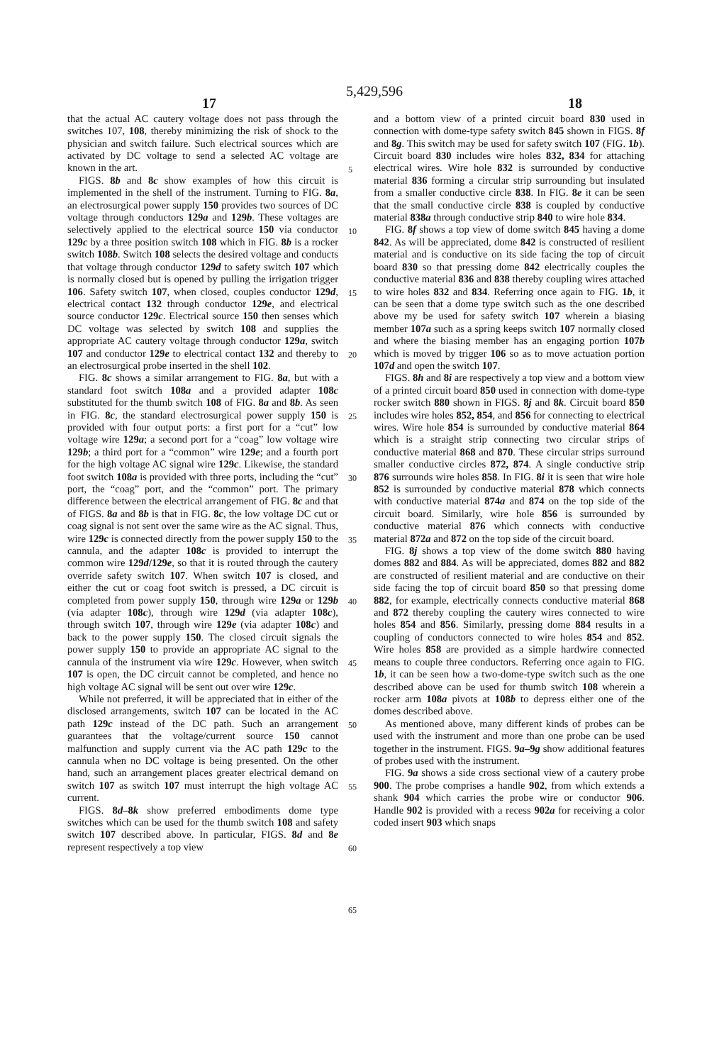5,429,596
17 18
that the actual AC cautery voltage does not pass through the switches 107, 108, thereby minimizing the risk of shock to the physician and switch failure. Such electrical sources which are activated by DC voltage to send a selected AC voltage are known in the art.
FIGS. 8b and 8c show examples of how this circuit is implemented in the shell of the instrument. Turning to FIG. 8a, an electrosurgical power supply 150 provides two sources of DC voltage through conductors 129a and 129b. These voltages are selectively applied to the electrical source 150 via conductor 129c by a three position switch 108 which in FIG. 8b is a rocker switch 108b. Switch 108 selects the desired voltage and conducts that voltage through conductor 129d to safety switch 107 which is normally closed but is opened by pulling the irrigation trigger 106. Safety switch 107, when closed, couples conductor 129d, electrical contact 132 through conductor 129e, and electrical source conductor 129c. Electrical source 150 then senses which DC voltage was selected by switch 108 and supplies the appropriate AC cautery voltage through conductor 129a, switch 107 and conductor 129e to electrical contact 132 and thereby to an electrosurgical probe inserted in the shell 102.
FIG. 8c shows a similar arrangement to FIG. 8a, but with a standard foot switch 108a and a provided adapter 108c substituted for the thumb switch 108 of FIG. 8a and 8b. As seen in FIG. 8c, the standard electrosurgical power supply 150 is provided with four output ports: a first port for a “cut” low voltage wire 129a; a second port for a “coag” low voltage wire 129b; a third port for a “common” wire 129e; and a fourth port for the high voltage AC signal wire 129c. Likewise, the standard foot switch 108a is provided with three ports, including the “cut” port, the “coag” port, and the “common” port. The primary difference between the electrical arrangement of FIG. 8c and that of FIGS. 8a and 8b is that in FIG. 8c, the low voltage DC cut or coag signal is not sent over the same wire as the AC signal. Thus, wire 129c is connected directly from the power supply 150 to the cannula, and the adapter 108c is provided to interrupt the common wire 129d/129e, so that it is routed through the cautery override safety switch 107. When switch 107 is closed, and either the cut or coag foot switch is pressed, a DC circuit is completed from power supply 150, through wire 129a or 129b (via adapter 108c), through wire 129d (via adapter 108c), through switch 107, through wire 129e (via adapter 108c) and back to the power supply 150. The closed circuit signals the power supply 150 to provide an appropriate AC signal to the cannula of the instrument via wire 129c. However, when switch 107 is open, the DC circuit cannot be completed, and hence no high voltage AC signal will be sent out over wire 129c.
While not preferred, it will be appreciated that in either of the disclosed arrangements, switch 107 can be located in the AC path 129c instead of the DC path. Such an arrangement guarantees that the voltage/current source 150 cannot malfunction and supply current via the AC path 129c to the cannula when no DC voltage is being presented. On the other hand, such an arrangement places greater electrical demand on switch 107 as switch 107 must interrupt the high voltage AC current.
FIGS. 8d–8k show preferred embodiments dome type switches which can be used for the thumb switch 108 and safety switch 107 described above. In particular, FIGS. 8d and 8e represent respectively a top view
5
10
15
20
25
30
35
40
45
50
55
60
65
and a bottom view of a printed circuit board 830 used in connection with dome-type safety switch 845 shown in FIGS. 8f and 8g. This switch may be used for safety switch 107 (FIG. 1b). Circuit board 830 includes wire holes 832, 834 for attaching electrical wires. Wire hole 832 is surrounded by conductive material 836 forming a circular strip surrounding but insulated from a smaller conductive circle 838. In FIG. 8e it can be seen that the small conductive circle 838 is coupled by conductive material 838a through conductive strip 840 to wire hole 834.
FIG. 8f shows a top view of dome switch 845 having a dome 842. As will be appreciated, dome 842 is constructed of resilient material and is conductive on its side facing the top of circuit board 830 so that pressing dome 842 electrically couples the conductive material 836 and 838 thereby coupling wires attached to wire holes 832 and 834. Referring once again to FIG. 1b, it can be seen that a dome type switch such as the one described above my be used for safety switch 107 wherein a biasing member 107a such as a spring keeps switch 107 normally closed and where the biasing member has an engaging portion 107b which is moved by trigger 106 so as to move actuation portion 107d and open the switch 107.
FIGS. 8h and 8i are respectively a top view and a bottom view of a printed circuit board 850 used in connection with dome-type rocker switch 880 shown in FIGS. 8j and 8k. Circuit board 850 includes wire holes 852, 854, and 856 for connecting to electrical wires. Wire hole 854 is surrounded by conductive material 864 which is a straight strip connecting two circular strips of conductive material 868 and 870. These circular strips surround smaller conductive circles 872, 874. A single conductive strip 876 surrounds wire holes 858. In FIG. 8i it is seen that wire hole 852 is surrounded by conductive material 878 which connects with conductive material 874a and 874 on the top side of the circuit board. Similarly, wire hole 856 is surrounded by conductive material 876 which connects with conductive material 872a and 872 on the top side of the circuit board.
FIG. 8j shows a top view of the dome switch 880 having domes 882 and 884. As will be appreciated, domes 882 and 882 are constructed of resilient material and are conductive on their side facing the top of circuit board 850 so that pressing dome 882, for example, electrically connects conductive material 868 and 872 thereby coupling the cautery wires connected to wire holes 854 and 856. Similarly, pressing dome 884 results in a coupling of conductors connected to wire holes 854 and 852. Wire holes 858 are provided as a simple hardwire connected means to couple three conductors. Referring once again to FIG. 1b, it can be seen how a two-dome-type switch such as the one described above can be used for thumb switch 108 wherein a rocker arm 108a pivots at 108b to depress either one of the domes described above.
As mentioned above, many different kinds of probes can be used with the instrument and more than one probe can be used together in the instrument. FIGS. 9a–9g show additional features of probes used with the instrument.
FIG. 9a shows a side cross sectional view of a cautery probe 900. The probe comprises a handle 902, from which extends a shank 904 which carries the probe wire or conductor 906. Handle 902 is provided with a recess 902a for receiving a color coded insert 903 which snaps